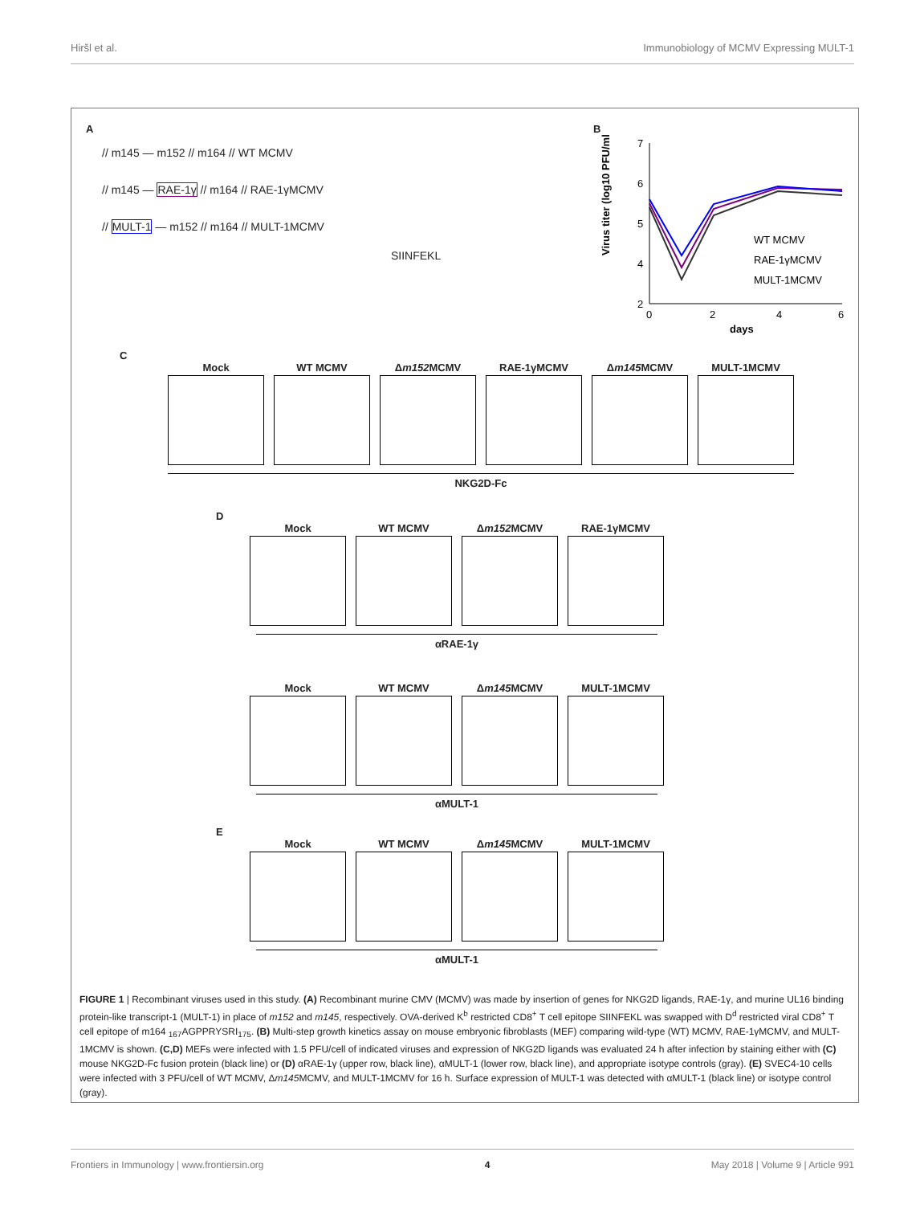Hiršl et al. Immunobiology of MCMV Expressing MULT-1
A
// m145 — m152 // m164 // WT MCMV
// m145 — RAE-1γ // m164 // RAE-1γMCMV
// MULT-1 — m152 // m164 // MULT-1MCMV
SIINFEKL
B
7
6
5
4
2
0
2
4
6
days
Virus titer (log10 PFU/ml)
WT MCMV
RAE-1γMCMV
MULT-1MCMV
C
Mock WT MCMV Δm152 MCMV RAE-1γMCMV Δm145 MCMV MULT-1MCMV
NKG2D-Fc
D
Mock WT MCMV Δm152 MCMV RAE-1γMCMV
αRAE-1γ
Mock WT MCMV Δm145 MCMV MULT-1MCMV
αMULT-1
E
Mock WT MCMV Δm145 MCMV MULT-1MCMV
αMULT-1
FIGURE 1 | Recombinant viruses used in this study. (A) Recombinant murine CMV (MCMV) was made by insertion of genes for NKG2D ligands, RAE-1γ, and murine UL16 binding protein-like transcript-1 (MULT-1) in place of m152 and m145, respectively. OVA-derived K<sup>b</sup> restricted CD8<sup>+</sup> T cell epitope SIINFEKL was swapped with D<sup>d</sup> restricted viral CD8<sup>+</sup> T cell epitope of m164 <sub>167</sub>AGPPRYSRI<sub>175</sub>. (B) Multi-step growth kinetics assay on mouse embryonic fibroblasts (MEF) comparing wild-type (WT) MCMV, RAE-1γMCMV, and MULT-1MCMV is shown. (C,D) MEFs were infected with 1.5 PFU/cell of indicated viruses and expression of NKG2D ligands was evaluated 24 h after infection by staining either with (C) mouse NKG2D-Fc fusion protein (black line) or (D) αRAE-1γ (upper row, black line), αMULT-1 (lower row, black line), and appropriate isotype controls (gray). (E) SVEC4-10 cells were infected with 3 PFU/cell of WT MCMV, Δm145 MCMV, and MULT-1MCMV for 16 h. Surface expression of MULT-1 was detected with αMULT-1 (black line) or isotype control (gray).
Frontiers in Immunology | www.frontiersin.org 4 May 2018 | Volume 9 | Article 991